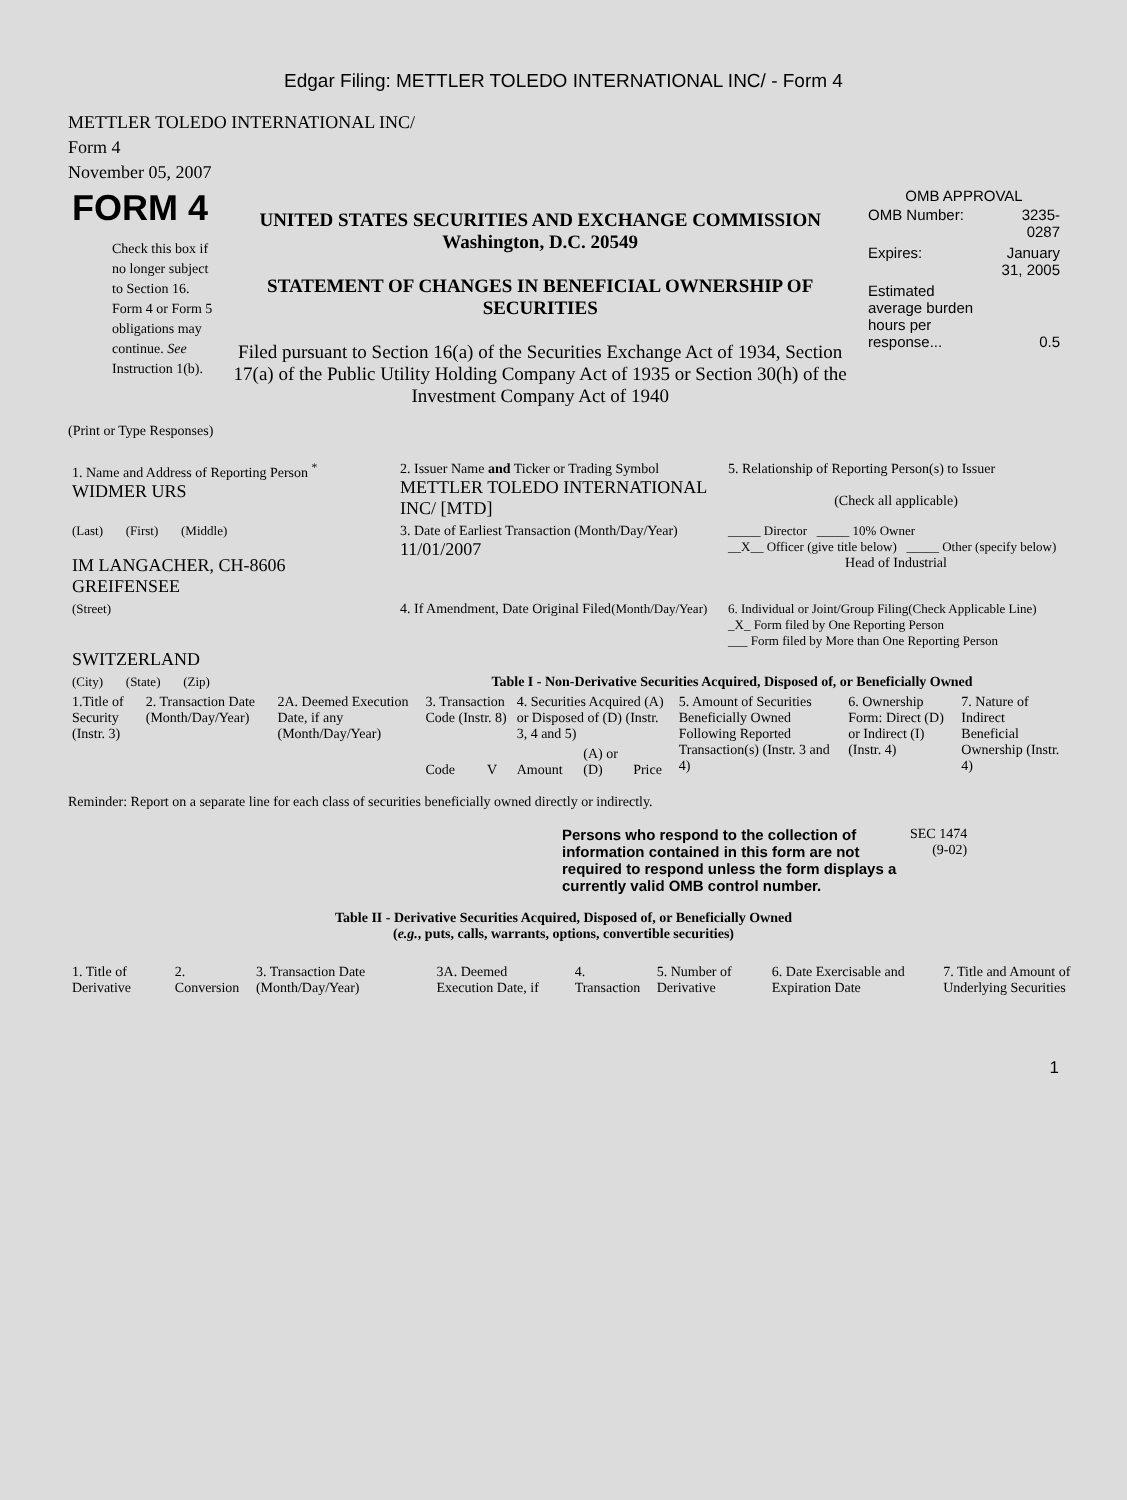Edgar Filing: METTLER TOLEDO INTERNATIONAL INC/ - Form 4
METTLER TOLEDO INTERNATIONAL INC/
Form 4
November 05, 2007
| FORM 4 Check this box if no longer subject to Section 16. Form 4 or Form 5 obligations may continue. See Instruction 1(b). | UNITED STATES SECURITIES AND EXCHANGE COMMISSION Washington, D.C. 20549 STATEMENT OF CHANGES IN BENEFICIAL OWNERSHIP OF SECURITIES Filed pursuant to Section 16(a) of the Securities Exchange Act of 1934, Section 17(a) of the Public Utility Holding Company Act of 1935 or Section 30(h) of the Investment Company Act of 1940 | OMB APPROVAL / OMB Number: / 3235-0287 / / Expires: / January 31, 2005 / / Estimated average burden hours per response... / 0.5 / |
(Print or Type Responses)
| 1. Name and Address of Reporting Person <sup>*</sup> WIDMER URS | 2. Issuer Name and Ticker or Trading Symbol METTLER TOLEDO INTERNATIONAL INC/ [MTD] | 5. Relationship of Reporting Person(s) to Issuer (Check all applicable) |
| (Last) (First) (Middle) IM LANGACHER, CH-8606 GREIFENSEE | 3. Date of Earliest Transaction (Month/Day/Year) 11/01/2007 | _____ Director _____ 10% Owner __X__ Officer (give title below) _____ Other (specify below) Head of Industrial |
| (Street) SWITZERLAND | 4. If Amendment, Date Original Filed (Month/Day/Year) | 6. Individual or Joint/Group Filing(Check Applicable Line) _X_ Form filed by One Reporting Person ___ Form filed by More than One Reporting Person |
| (City) (State) (Zip) | Table I - Non-Derivative Securities Acquired, Disposed of, or Beneficially Owned | |
| 1.Title of Security (Instr. 3) | 2. Transaction Date (Month/Day/Year) | 2A. Deemed Execution Date, if any (Month/Day/Year) | 3. Transaction Code (Instr. 8) | | 4. Securities Acquired (A) or Disposed of (D) (Instr. 3, 4 and 5) | | | 5. Amount of Securities Beneficially Owned Following Reported Transaction(s) (Instr. 3 and 4) | 6. Ownership Form: Direct (D) or Indirect (I) (Instr. 4) | 7. Nature of Indirect Beneficial Ownership (Instr. 4) |
| --- | --- | --- | --- | --- | --- | --- | --- | --- | --- | --- |
| | | | Code | V | Amount | (A) or (D) | Price | | | |
Reminder: Report on a separate line for each class of securities beneficially owned directly or indirectly.
| Persons who respond to the collection of information contained in this form are not required to respond unless the form displays a currently valid OMB control number. | SEC 1474 (9-02) |
Table II - Derivative Securities Acquired, Disposed of, or Beneficially Owned
(e.g., puts, calls, warrants, options, convertible securities)
| 1. Title of Derivative | 2. Conversion | 3. Transaction Date (Month/Day/Year) | 3A. Deemed Execution Date, if | 4. Transaction | 5. Number of Derivative | 6. Date Exercisable and Expiration Date | 7. Title and Amount of Underlying Securities |
| --- | --- | --- | --- | --- | --- | --- | --- |
1